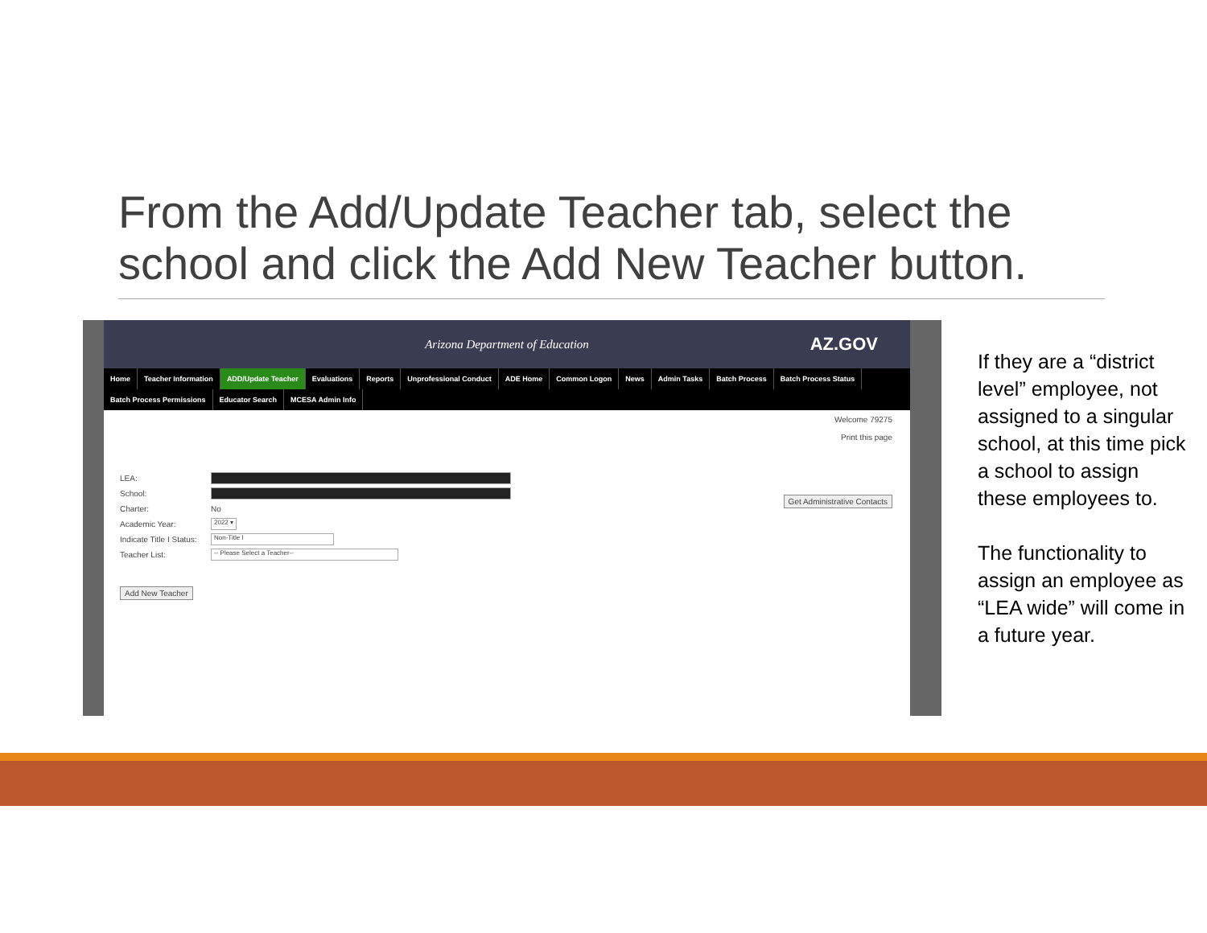From the Add/Update Teacher tab, select the school and click the Add New Teacher button.
Arizona Department of Education AZ.GOV
Home Teacher Information ADD/Update Teacher Evaluations Reports Unprofessional Conduct ADE Home Common Logon News Admin Tasks Batch Process Batch Process Status
Batch Process Permissions Educator Search MCESA Admin Info
Welcome 79275
Print this page
Get Administrative Contacts
LEA:
School:
Charter: No
Academic Year: 2022 ▾
Indicate Title I Status: Non-Title I
Teacher List: -- Please Select a Teacher--
Add New Teacher
If they are a “district level” employee, not assigned to a singular school, at this time pick a school to assign these employees to.
The functionality to assign an employee as “LEA wide” will come in a future year.